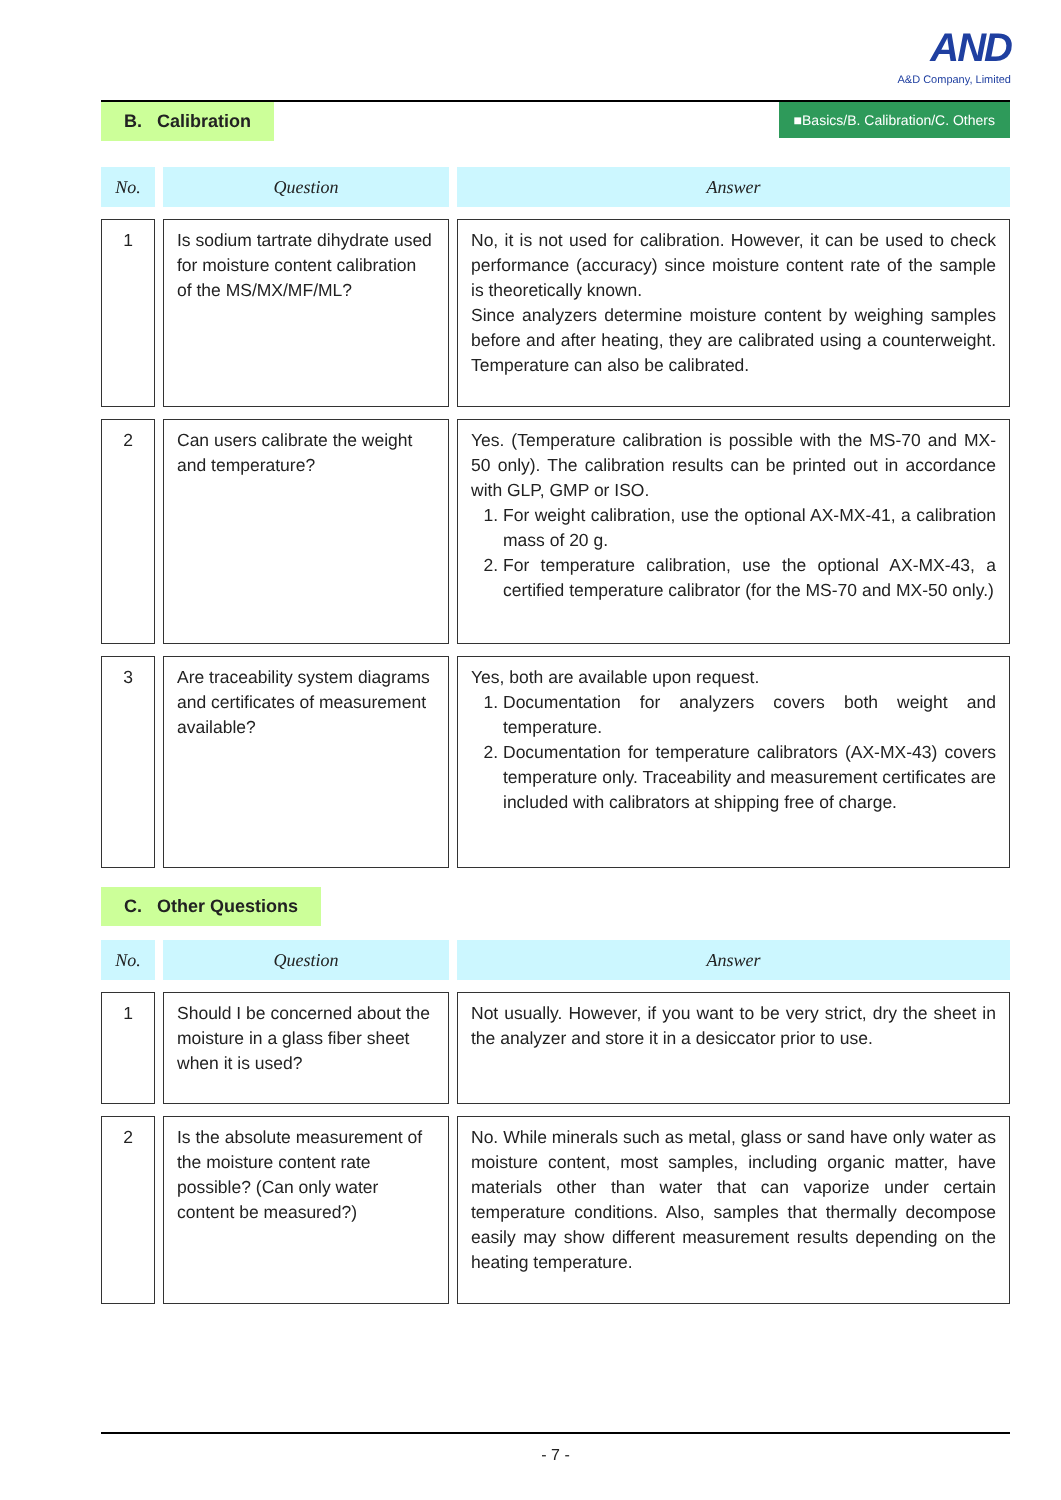AND
A&D Company, Limited
B. Calibration ■Basics/B. Calibration/C. Others
| No. | Question | Answer |
| --- | --- | --- |
| 1 | Is sodium tartrate dihydrate used for moisture content calibration of the MS/MX/MF/ML? | No, it is not used for calibration. However, it can be used to check performance (accuracy) since moisture content rate of the sample is theoretically known. Since analyzers determine moisture content by weighing samples before and after heating, they are calibrated using a counterweight. Temperature can also be calibrated. |
| 2 | Can users calibrate the weight and temperature? | Yes. (Temperature calibration is possible with the MS-70 and MX-50 only). The calibration results can be printed out in accordance with GLP, GMP or ISO. 1. For weight calibration, use the optional AX-MX-41, a calibration mass of 20 g. 2. For temperature calibration, use the optional AX-MX-43, a certified temperature calibrator (for the MS-70 and MX-50 only.) |
| 3 | Are traceability system diagrams and certificates of measurement available? | Yes, both are available upon request. 1. Documentation for analyzers covers both weight and temperature. 2. Documentation for temperature calibrators (AX-MX-43) covers temperature only. Traceability and measurement certificates are included with calibrators at shipping free of charge. |
C. Other Questions
| No. | Question | Answer |
| --- | --- | --- |
| 1 | Should I be concerned about the moisture in a glass fiber sheet when it is used? | Not usually. However, if you want to be very strict, dry the sheet in the analyzer and store it in a desiccator prior to use. |
| 2 | Is the absolute measurement of the moisture content rate possible? (Can only water content be measured?) | No. While minerals such as metal, glass or sand have only water as moisture content, most samples, including organic matter, have materials other than water that can vaporize under certain temperature conditions. Also, samples that thermally decompose easily may show different measurement results depending on the heating temperature. |
- 7 -